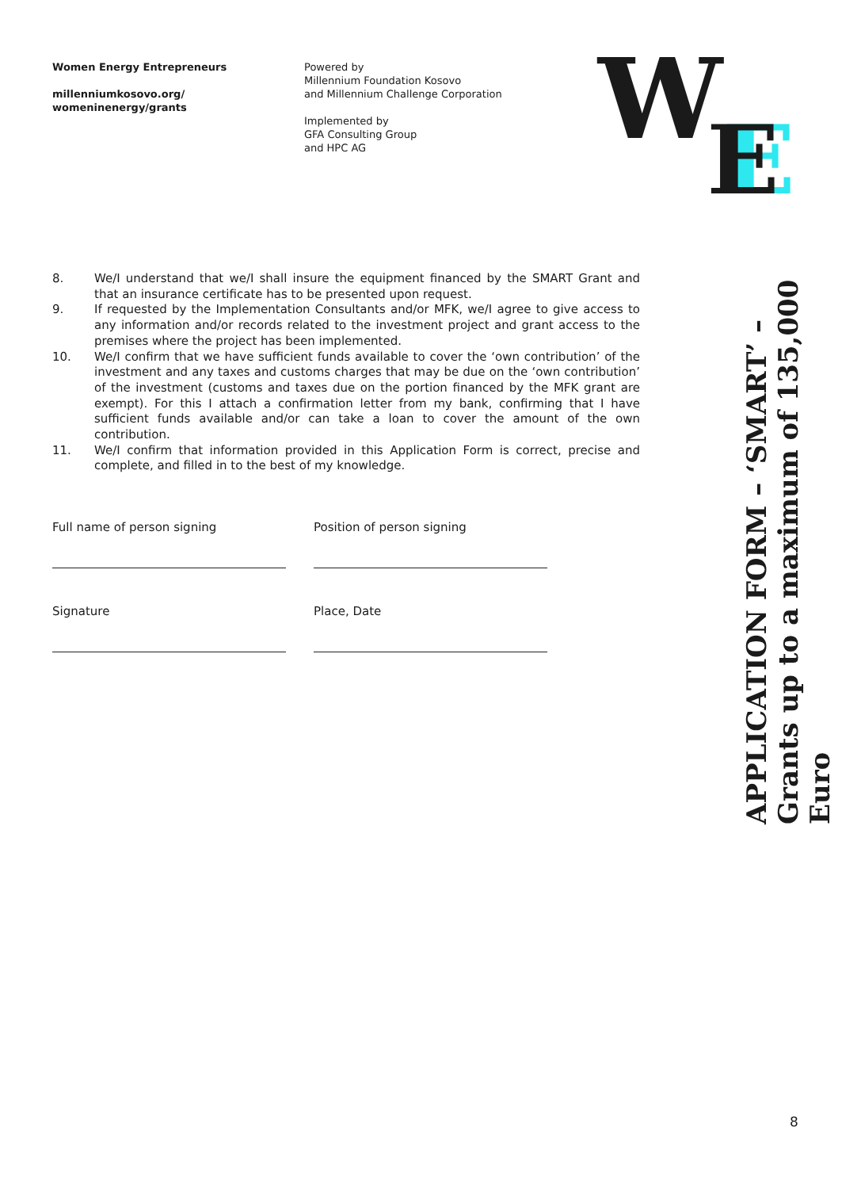Women Energy Entrepreneurs
millenniumkosovo.org/
womeninenergy/grants
Powered by
Millennium Foundation Kosovo
and Millennium Challenge Corporation
Implemented by
GFA Consulting Group
and HPC AG
WE
8. We/I understand that we/I shall insure the equipment financed by the SMART Grant and that an insurance certificate has to be presented upon request.
9. If requested by the Implementation Consultants and/or MFK, we/I agree to give access to any information and/or records related to the investment project and grant access to the premises where the project has been implemented.
10. We/I confirm that we have sufficient funds available to cover the ‘own contribution’ of the investment and any taxes and customs charges that may be due on the ‘own contribution’ of the investment (customs and taxes due on the portion financed by the MFK grant are exempt). For this I attach a confirmation letter from my bank, confirming that I have sufficient funds available and/or can take a loan to cover the amount of the own contribution.
11. We/I confirm that information provided in this Application Form is correct, precise and complete, and filled in to the best of my knowledge.
Full name of person signing Position of person signing
Signature Place, Date
APPLICATION FORM – ‘SMART’ –
Grants up to a maximum of 135,000 Euro
8